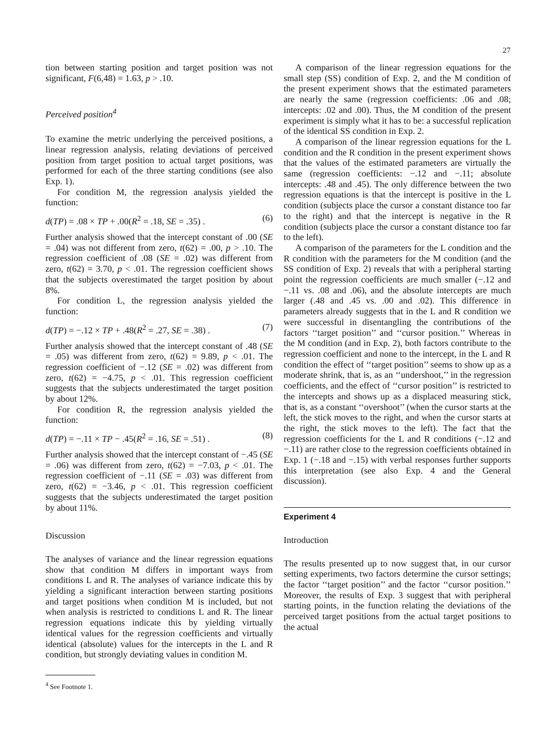27
tion between starting position and target position was not significant, F(6,48) = 1.63, p > .10.
Perceived position<sup>4</sup>
To examine the metric underlying the perceived positions, a linear regression analysis, relating deviations of perceived position from target position to actual target positions, was performed for each of the three starting conditions (see also Exp. 1).
For condition M, the regression analysis yielded the function:
d(TP) = .08 × TP + .00(R<sup>2</sup> = .18, SE = .35) . (6)
Further analysis showed that the intercept constant of .00 (SE = .04) was not different from zero, t(62) = .00, p > .10. The regression coefficient of .08 (SE = .02) was different from zero, t(62) = 3.70, p < .01. The regression coefficient shows that the subjects overestimated the target position by about 8%.
For condition L, the regression analysis yielded the function:
d(TP) = −.12 × TP + .48(R<sup>2</sup> = .27, SE = .38) . (7)
Further analysis showed that the intercept constant of .48 (SE = .05) was different from zero, t(62) = 9.89, p < .01. The regression coefficient of −.12 (SE = .02) was different from zero, t(62) = −4.75, p < .01. This regression coefficient suggests that the subjects underestimated the target position by about 12%.
For condition R, the regression analysis yielded the function:
d(TP) = −.11 × TP − .45(R<sup>2</sup> = .16, SE = .51) . (8)
Further analysis showed that the intercept constant of −.45 (SE = .06) was different from zero, t(62) = −7.03, p < .01. The regression coefficient of −.11 (SE = .03) was different from zero, t(62) = −3.46, p < .01. This regression coefficient suggests that the subjects underestimated the target position by about 11%.
Discussion
The analyses of variance and the linear regression equations show that condition M differs in important ways from conditions L and R. The analyses of variance indicate this by yielding a significant interaction between starting positions and target positions when condition M is included, but not when analysis is restricted to conditions L and R. The linear regression equations indicate this by yielding virtually identical values for the regression coefficients and virtually identical (absolute) values for the intercepts in the L and R condition, but strongly deviating values in condition M.
<sup>4</sup> See Footnote 1.
A comparison of the linear regression equations for the small step (SS) condition of Exp. 2, and the M condition of the present experiment shows that the estimated parameters are nearly the same (regression coefficients: .06 and .08; intercepts: .02 and .00). Thus, the M condition of the present experiment is simply what it has to be: a successful replication of the identical SS condition in Exp. 2.
A comparison of the linear regression equations for the L condition and the R condition in the present experiment shows that the values of the estimated parameters are virtually the same (regression coefficients: −.12 and −.11; absolute intercepts: .48 and .45). The only difference between the two regression equations is that the intercept is positive in the L condition (subjects place the cursor a constant distance too far to the right) and that the intercept is negative in the R condition (subjects place the cursor a constant distance too far to the left).
A comparison of the parameters for the L condition and the R condition with the parameters for the M condition (and the SS condition of Exp. 2) reveals that with a peripheral starting point the regression coefficients are much smaller (−.12 and −.11 vs. .08 and .06), and the absolute intercepts are much larger (.48 and .45 vs. .00 and .02). This difference in parameters already suggests that in the L and R condition we were successful in disentangling the contributions of the factors ‘‘target position’’ and ‘‘cursor position.’’ Whereas in the M condition (and in Exp. 2), both factors contribute to the regression coefficient and none to the intercept, in the L and R condition the effect of ‘‘target position’’ seems to show up as a moderate shrink, that is, as an ‘‘undershoot,’’ in the regression coefficients, and the effect of ‘‘cursor position’’ is restricted to the intercepts and shows up as a displaced measuring stick, that is, as a constant ‘‘overshoot’’ (when the cursor starts at the left, the stick moves to the right, and when the cursor starts at the right, the stick moves to the left). The fact that the regression coefficients for the L and R conditions (−.12 and −.11) are rather close to the regression coefficients obtained in Exp. 1 (−.18 and −.15) with verbal responses further supports this interpretation (see also Exp. 4 and the General discussion).
Experiment 4
Introduction
The results presented up to now suggest that, in our cursor setting experiments, two factors determine the cursor settings; the factor ‘‘target position’’ and the factor ‘‘cursor position.’’ Moreover, the results of Exp. 3 suggest that with peripheral starting points, in the function relating the deviations of the perceived target positions from the actual target positions to the actual